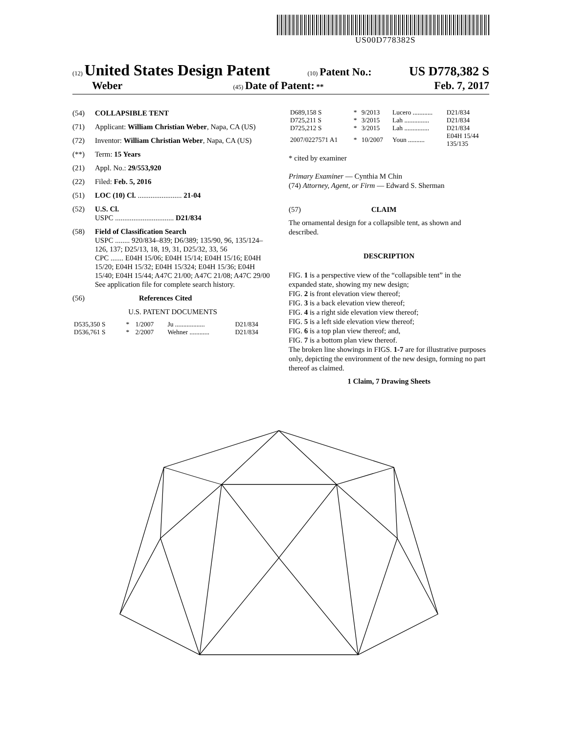US00D778382S
(12) United States Design Patent (10) Patent No.: US D778,382 S
Weber (45) Date of Patent: ** Feb. 7, 2017
(54) COLLAPSIBLE TENT
(71) Applicant: William Christian Weber, Napa, CA (US)
(72) Inventor: William Christian Weber, Napa, CA (US)
(**) Term: 15 Years
(21) Appl. No.: 29/553,920
(22) Filed: Feb. 5, 2016
(51) LOC (10) Cl. ........................ 21-04
(52) U.S. Cl.
USPC ................................ D21/834
(58) Field of Classification Search
USPC ........ 920/834–839; D6/389; 135/90, 96, 135/124–126, 137; D25/13, 18, 19, 31, D25/32, 33, 56
CPC ....... E04H 15/06; E04H 15/14; E04H 15/16; E04H 15/20; E04H 15/32; E04H 15/324; E04H 15/36; E04H 15/40; E04H 15/44; A47C 21/00; A47C 21/08; A47C 29/00
See application file for complete search history.
(56) References Cited
U.S. PATENT DOCUMENTS
| D535,350 S | * | 1/2007 | Ju .................. | D21/834 |
| D536,761 S | * | 2/2007 | Wehner ............ | D21/834 |
| D689,158 S | * | 9/2013 | Lucero ............ | D21/834 |
| D725,211 S | * | 3/2015 | Lah ............... | D21/834 |
| D725,212 S | * | 3/2015 | Lah ............... | D21/834 |
| 2007/0227571 A1 | * | 10/2007 | Youn .......... | E04H 15/44 135/135 |
* cited by examiner
Primary Examiner — Cynthia M Chin
(74) Attorney, Agent, or Firm — Edward S. Sherman
(57) CLAIM
The ornamental design for a collapsible tent, as shown and described.
DESCRIPTION
FIG. 1 is a perspective view of the “collapsible tent” in the expanded state, showing my new design;
FIG. 2 is front elevation view thereof;
FIG. 3 is a back elevation view thereof;
FIG. 4 is a right side elevation view thereof;
FIG. 5 is a left side elevation view thereof;
FIG. 6 is a top plan view thereof; and,
FIG. 7 is a bottom plan view thereof.
The broken line showings in FIGS. 1-7 are for illustrative purposes only, depicting the environment of the new design, forming no part thereof as claimed.
1 Claim, 7 Drawing Sheets